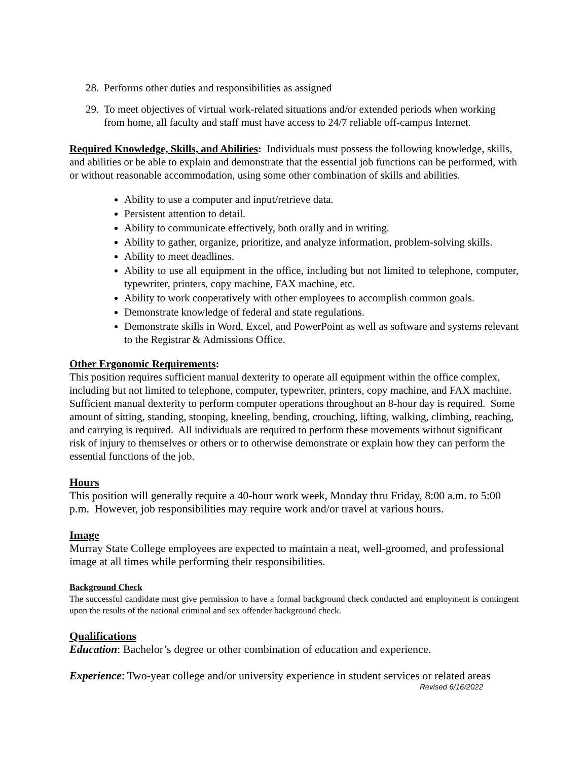28. Performs other duties and responsibilities as assigned
29. To meet objectives of virtual work-related situations and/or extended periods when working from home, all faculty and staff must have access to 24/7 reliable off-campus Internet.
Required Knowledge, Skills, and Abilities: Individuals must possess the following knowledge, skills, and abilities or be able to explain and demonstrate that the essential job functions can be performed, with or without reasonable accommodation, using some other combination of skills and abilities.
Ability to use a computer and input/retrieve data.
Persistent attention to detail.
Ability to communicate effectively, both orally and in writing.
Ability to gather, organize, prioritize, and analyze information, problem-solving skills.
Ability to meet deadlines.
Ability to use all equipment in the office, including but not limited to telephone, computer, typewriter, printers, copy machine, FAX machine, etc.
Ability to work cooperatively with other employees to accomplish common goals.
Demonstrate knowledge of federal and state regulations.
Demonstrate skills in Word, Excel, and PowerPoint as well as software and systems relevant to the Registrar & Admissions Office.
Other Ergonomic Requirements:
This position requires sufficient manual dexterity to operate all equipment within the office complex, including but not limited to telephone, computer, typewriter, printers, copy machine, and FAX machine. Sufficient manual dexterity to perform computer operations throughout an 8-hour day is required. Some amount of sitting, standing, stooping, kneeling, bending, crouching, lifting, walking, climbing, reaching, and carrying is required. All individuals are required to perform these movements without significant risk of injury to themselves or others or to otherwise demonstrate or explain how they can perform the essential functions of the job.
Hours
This position will generally require a 40-hour work week, Monday thru Friday, 8:00 a.m. to 5:00 p.m. However, job responsibilities may require work and/or travel at various hours.
Image
Murray State College employees are expected to maintain a neat, well-groomed, and professional image at all times while performing their responsibilities.
Background Check
The successful candidate must give permission to have a formal background check conducted and employment is contingent upon the results of the national criminal and sex offender background check.
Qualifications
Education: Bachelor’s degree or other combination of education and experience.
Experience: Two-year college and/or university experience in student services or related areas
Revised 6/16/2022